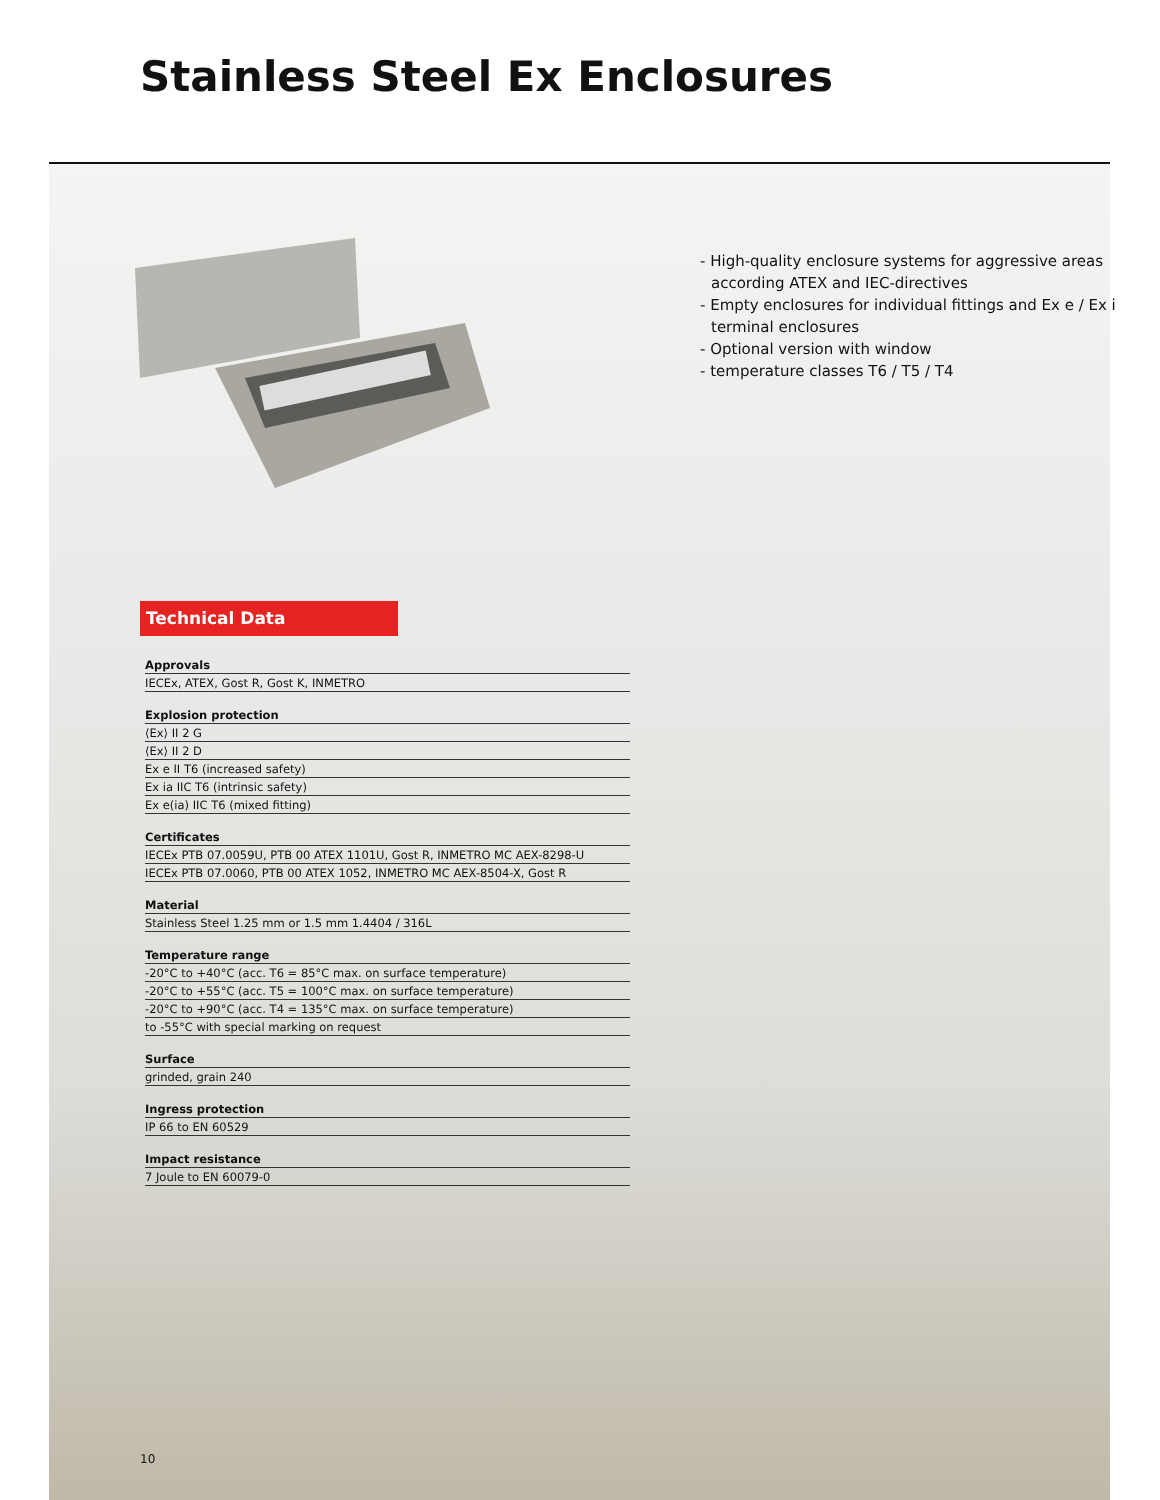Stainless Steel Ex Enclosures
- High-quality enclosure systems for aggressive areas according ATEX and IEC-directives
- Empty enclosures for individual fittings and Ex e / Ex i terminal enclosures
- Optional version with window
- temperature classes T6 / T5 / T4
Technical Data
| Approvals |
| --- |
| IECEx, ATEX, Gost R, Gost K, INMETRO |
| Explosion protection |
| ⟨Ex⟩ II 2 G |
| ⟨Ex⟩ II 2 D |
| Ex e II T6 (increased safety) |
| Ex ia IIC T6 (intrinsic safety) |
| Ex e(ia) IIC T6 (mixed fitting) |
| Certificates |
| IECEx PTB 07.0059U, PTB 00 ATEX 1101U, Gost R, INMETRO MC AEX-8298-U |
| IECEx PTB 07.0060, PTB 00 ATEX 1052, INMETRO MC AEX-8504-X, Gost R |
| Material |
| Stainless Steel 1.25 mm or 1.5 mm 1.4404 / 316L |
| Temperature range |
| -20°C to +40°C (acc. T6 = 85°C max. on surface temperature) |
| -20°C to +55°C (acc. T5 = 100°C max. on surface temperature) |
| -20°C to +90°C (acc. T4 = 135°C max. on surface temperature) |
| to -55°C with special marking on request |
| Surface |
| grinded, grain 240 |
| Ingress protection |
| IP 66 to EN 60529 |
| Impact resistance |
| 7 Joule to EN 60079-0 |
10